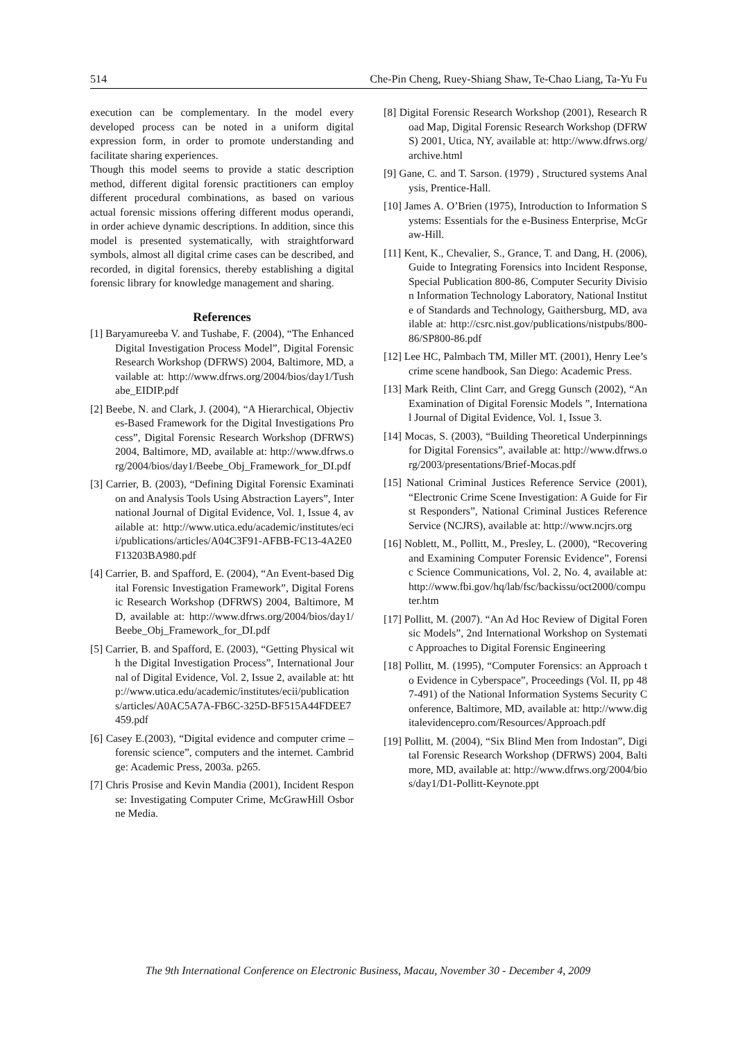514 Che-Pin Cheng, Ruey-Shiang Shaw, Te-Chao Liang, Ta-Yu Fu
execution can be complementary. In the model every developed process can be noted in a uniform digital expression form, in order to promote understanding and facilitate sharing experiences.
Though this model seems to provide a static description method, different digital forensic practitioners can employ different procedural combinations, as based on various actual forensic missions offering different modus operandi, in order achieve dynamic descriptions. In addition, since this model is presented systematically, with straightforward symbols, almost all digital crime cases can be described, and recorded, in digital forensics, thereby establishing a digital forensic library for knowledge management and sharing.
References
[1] Baryamureeba V. and Tushabe, F. (2004), “The Enhanced Digital Investigation Process Model”, Digital Forensic Research Workshop (DFRWS) 2004, Baltimore, MD, available at: http://www.dfrws.org/2004/bios/day1/Tushabe_EIDIP.pdf
[2] Beebe, N. and Clark, J. (2004), “A Hierarchical, Objectives-Based Framework for the Digital Investigations Process”, Digital Forensic Research Workshop (DFRWS) 2004, Baltimore, MD, available at: http://www.dfrws.org/2004/bios/day1/Beebe_Obj_Framework_for_DI.pdf
[3] Carrier, B. (2003), “Defining Digital Forensic Examination and Analysis Tools Using Abstraction Layers”, International Journal of Digital Evidence, Vol. 1, Issue 4, available at: http://www.utica.edu/academic/institutes/ecii/publications/articles/A04C3F91-AFBB-FC13-4A2E0F13203BA980.pdf
[4] Carrier, B. and Spafford, E. (2004), “An Event-based Digital Forensic Investigation Framework”, Digital Forensic Research Workshop (DFRWS) 2004, Baltimore, MD, available at: http://www.dfrws.org/2004/bios/day1/Beebe_Obj_Framework_for_DI.pdf
[5] Carrier, B. and Spafford, E. (2003), “Getting Physical with the Digital Investigation Process”, International Journal of Digital Evidence, Vol. 2, Issue 2, available at: http://www.utica.edu/academic/institutes/ecii/publications/articles/A0AC5A7A-FB6C-325D-BF515A44FDEE7459.pdf
[6] Casey E.(2003), “Digital evidence and computer crime – forensic science”, computers and the internet. Cambridge: Academic Press, 2003a. p265.
[7] Chris Prosise and Kevin Mandia (2001), Incident Response: Investigating Computer Crime, McGrawHill Osborne Media.
[8] Digital Forensic Research Workshop (2001), Research Road Map, Digital Forensic Research Workshop (DFRWS) 2001, Utica, NY, available at: http://www.dfrws.org/archive.html
[9] Gane, C. and T. Sarson. (1979) , Structured systems Analysis, Prentice-Hall.
[10] James A. O’Brien (1975), Introduction to Information Systems: Essentials for the e-Business Enterprise, McGraw-Hill.
[11] Kent, K., Chevalier, S., Grance, T. and Dang, H. (2006), Guide to Integrating Forensics into Incident Response, Special Publication 800-86, Computer Security Division Information Technology Laboratory, National Institute of Standards and Technology, Gaithersburg, MD, available at: http://csrc.nist.gov/publications/nistpubs/800-86/SP800-86.pdf
[12] Lee HC, Palmbach TM, Miller MT. (2001), Henry Lee’s crime scene handbook, San Diego: Academic Press.
[13] Mark Reith, Clint Carr, and Gregg Gunsch (2002), “An Examination of Digital Forensic Models ”, International Journal of Digital Evidence, Vol. 1, Issue 3.
[14] Mocas, S. (2003), “Building Theoretical Underpinnings for Digital Forensics”, available at: http://www.dfrws.org/2003/presentations/Brief-Mocas.pdf
[15] National Criminal Justices Reference Service (2001), “Electronic Crime Scene Investigation: A Guide for First Responders”, National Criminal Justices Reference Service (NCJRS), available at: http://www.ncjrs.org
[16] Noblett, M., Pollitt, M., Presley, L. (2000), “Recovering and Examining Computer Forensic Evidence”, Forensic Science Communications, Vol. 2, No. 4, available at: http://www.fbi.gov/hq/lab/fsc/backissu/oct2000/computer.htm
[17] Pollitt, M. (2007). “An Ad Hoc Review of Digital Forensic Models”, 2nd International Workshop on Systematic Approaches to Digital Forensic Engineering
[18] Pollitt, M. (1995), “Computer Forensics: an Approach to Evidence in Cyberspace”, Proceedings (Vol. II, pp 487-491) of the National Information Systems Security Conference, Baltimore, MD, available at: http://www.digitalevidencepro.com/Resources/Approach.pdf
[19] Pollitt, M. (2004), “Six Blind Men from Indostan”, Digital Forensic Research Workshop (DFRWS) 2004, Baltimore, MD, available at: http://www.dfrws.org/2004/bios/day1/D1-Pollitt-Keynote.ppt
The 9th International Conference on Electronic Business, Macau, November 30 - December 4, 2009